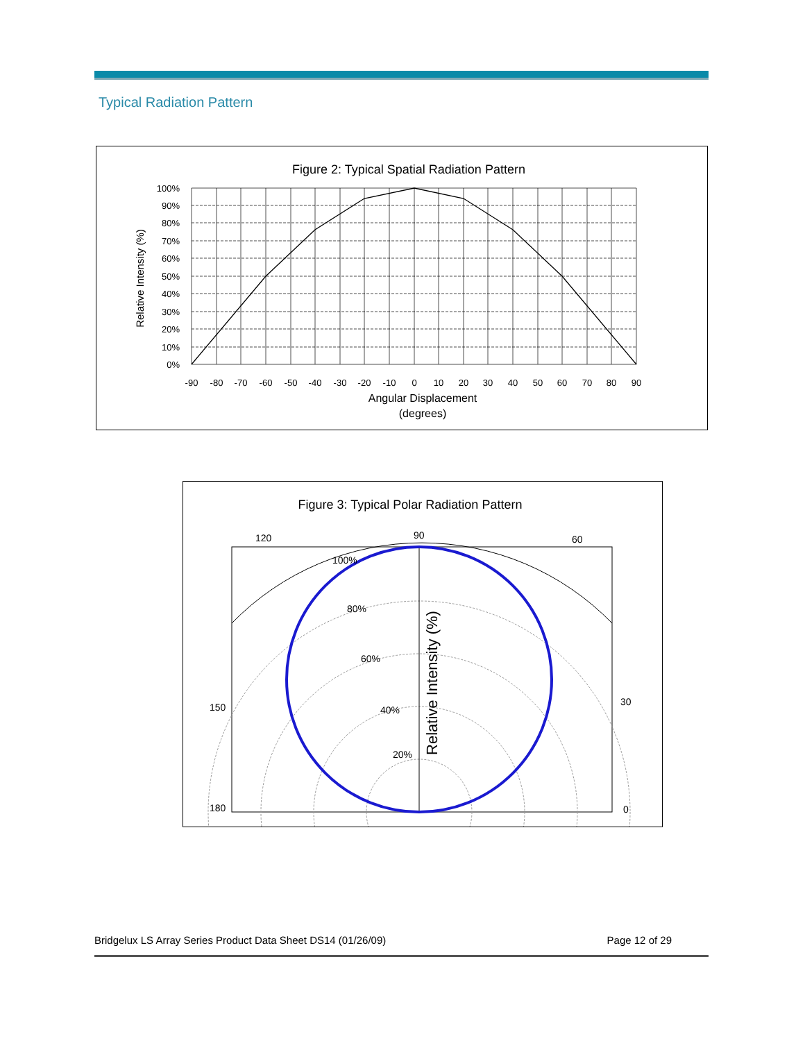Typical Radiation Pattern
Figure 2: Typical Spatial Radiation Pattern
100%
90%
80%
70%
60%
50%
40%
30%
20%
10%
0%
-90
-80
-70
-60
-50
-40
-30
-20
-10
0
10
20
30
40
50
60
70
80
90
Angular Displacement
(degrees)
Relative Intensity (%)
Figure 3: Typical Polar Radiation Pattern
120
90
60
150
30
180
0
100%
80%
60%
40%
20%
Relative Intensity (%)
Bridgelux LS Array Series Product Data Sheet DS14 (01/26/09) Page 12 of 29